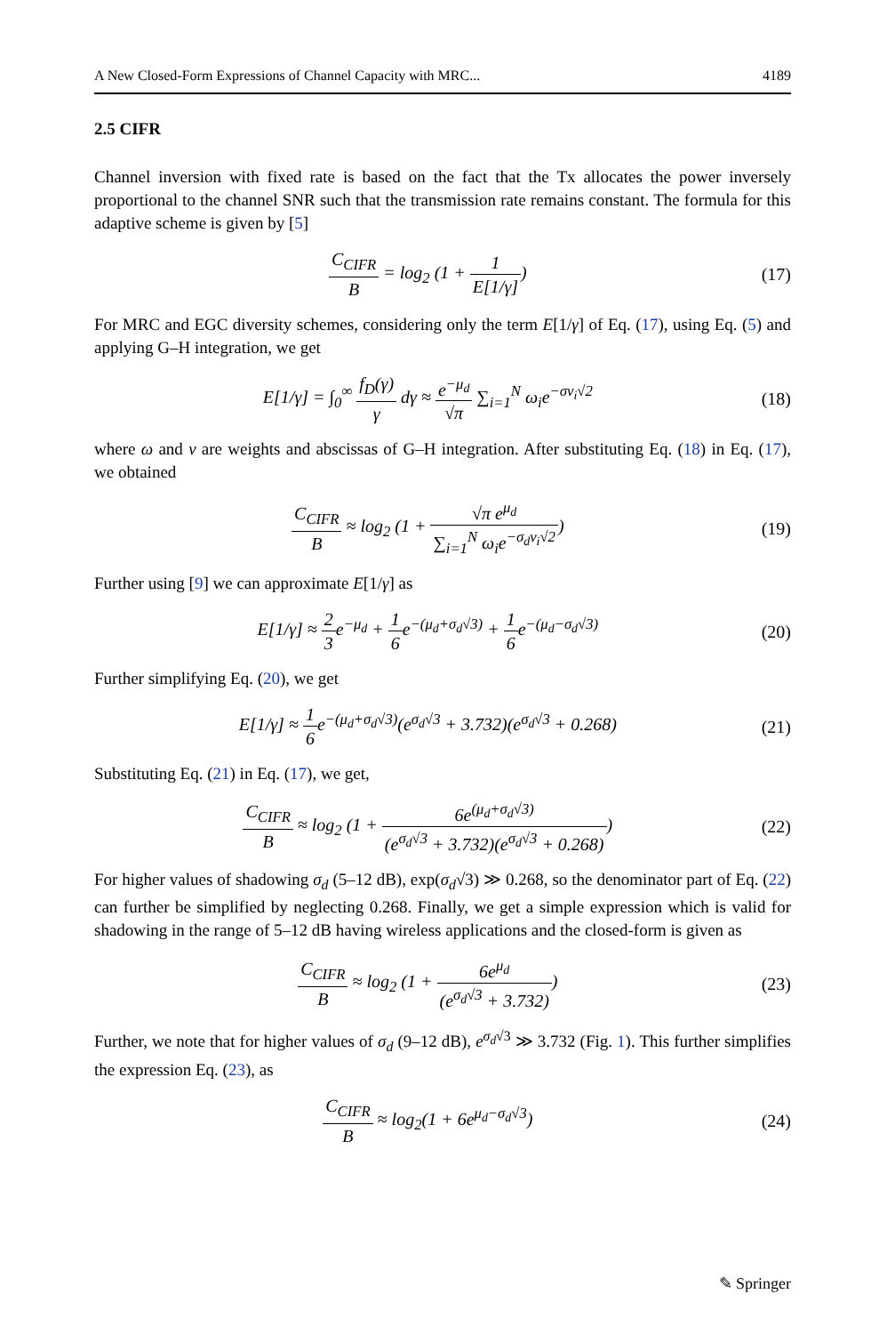A New Closed-Form Expressions of Channel Capacity with MRC... 4189
2.5 CIFR
Channel inversion with fixed rate is based on the fact that the Tx allocates the power inversely proportional to the channel SNR such that the transmission rate remains constant. The formula for this adaptive scheme is given by [5]
C<sub>CIFR</sub> B = log<sub>2</sub> (1 + 1 E[1/γ]) (17)
For MRC and EGC diversity schemes, considering only the term E[1/γ] of Eq. (17), using Eq. (5) and applying G–H integration, we get
E[1/γ] = ∫<sub>0</sub><sup>∞</sup> f<sub>D</sub>(γ) γ dγ ≈ e<sup>−μ<sub>d</sub></sup> √π ∑<sub>i=1</sub><sup>N</sup> ω<sub>i</sub>e<sup>−σv<sub>i</sub>√2</sup> (18)
where ω and v are weights and abscissas of G–H integration. After substituting Eq. (18) in Eq. (17), we obtained
C<sub>CIFR</sub> B ≈ log<sub>2</sub> (1 + √π e<sup>μ<sub>d</sub></sup> ∑<sub>i=1</sub><sup>N</sup> ω<sub>i</sub>e<sup>−σ<sub>d</sub>v<sub>i</sub>√2</sup>) (19)
Further using [9] we can approximate E[1/γ] as
E[1/γ] ≈ 2 3e<sup>−μ<sub>d</sub></sup> + 1 6e<sup>−(μ<sub>d</sub>+σ<sub>d</sub>√3)</sup> + 1 6e<sup>−(μ<sub>d</sub>−σ<sub>d</sub>√3)</sup> (20)
Further simplifying Eq. (20), we get
E[1/γ] ≈ 1 6e<sup>−(μ<sub>d</sub>+σ<sub>d</sub>√3)</sup>(e<sup>σ<sub>d</sub>√3</sup> + 3.732)(e<sup>σ<sub>d</sub>√3</sup> + 0.268) (21)
Substituting Eq. (21) in Eq. (17), we get,
C<sub>CIFR</sub> B ≈ log<sub>2</sub> (1 + 6e<sup>(μ<sub>d</sub>+σ<sub>d</sub>√3)</sup> (e<sup>σ<sub>d</sub>√3</sup> + 3.732)(e<sup>σ<sub>d</sub>√3</sup> + 0.268)) (22)
For higher values of shadowing σ<sub>d</sub> (5–12 dB), exp(σ<sub>d</sub>√3) ≫ 0.268, so the denominator part of Eq. (22) can further be simplified by neglecting 0.268. Finally, we get a simple expression which is valid for shadowing in the range of 5–12 dB having wireless applications and the closed-form is given as
C<sub>CIFR</sub> B ≈ log<sub>2</sub> (1 + 6e<sup>μ<sub>d</sub></sup> (e<sup>σ<sub>d</sub>√3</sup> + 3.732)) (23)
Further, we note that for higher values of σ<sub>d</sub> (9–12 dB), e<sup>σ<sub>d</sub>√3</sup> ≫ 3.732 (Fig. 1). This further simplifies the expression Eq. (23), as
C<sub>CIFR</sub> B ≈ log<sub>2</sub>(1 + 6e<sup>μ<sub>d</sub>−σ<sub>d</sub>√3</sup>) (24)
✎ Springer